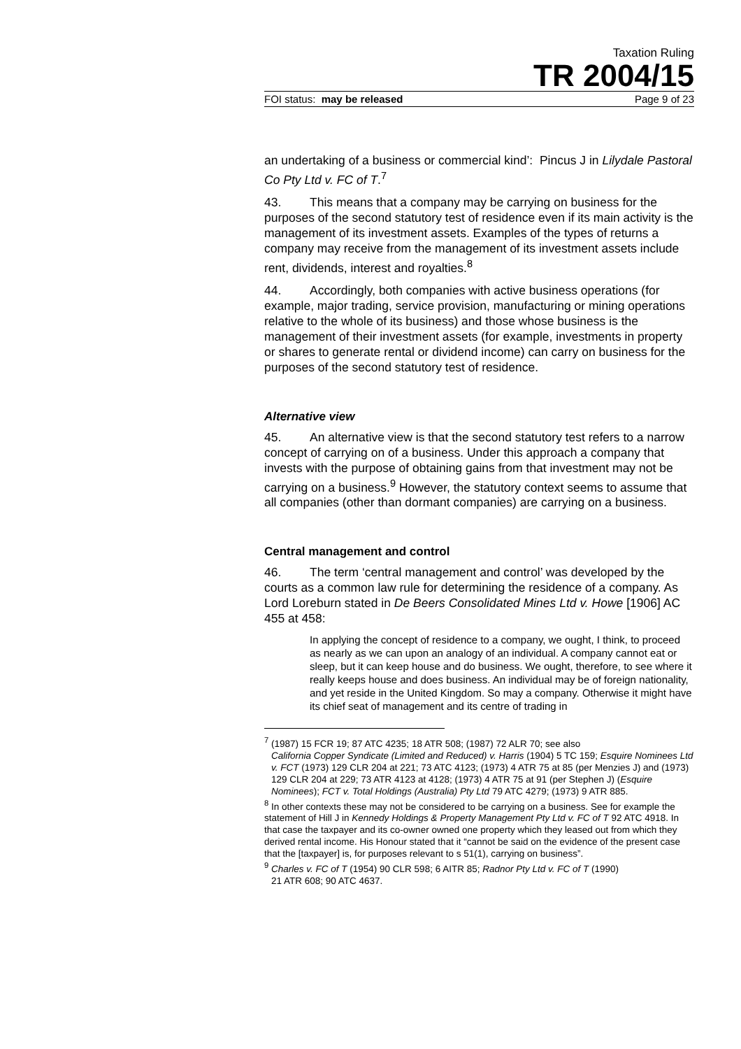Taxation Ruling
TR 2004/15
FOI status: may be released Page 9 of 23
an undertaking of a business or commercial kind’: Pincus J in Lilydale Pastoral Co Pty Ltd v. FC of T.<sup>7</sup>
43. This means that a company may be carrying on business for the purposes of the second statutory test of residence even if its main activity is the management of its investment assets. Examples of the types of returns a company may receive from the management of its investment assets include rent, dividends, interest and royalties.<sup>8</sup>
44. Accordingly, both companies with active business operations (for example, major trading, service provision, manufacturing or mining operations relative to the whole of its business) and those whose business is the management of their investment assets (for example, investments in property or shares to generate rental or dividend income) can carry on business for the purposes of the second statutory test of residence.
Alternative view
45. An alternative view is that the second statutory test refers to a narrow concept of carrying on of a business. Under this approach a company that invests with the purpose of obtaining gains from that investment may not be carrying on a business.<sup>9</sup> However, the statutory context seems to assume that all companies (other than dormant companies) are carrying on a business.
Central management and control
46. The term ‘central management and control’ was developed by the courts as a common law rule for determining the residence of a company. As Lord Loreburn stated in De Beers Consolidated Mines Ltd v. Howe [1906] AC 455 at 458:
In applying the concept of residence to a company, we ought, I think, to proceed as nearly as we can upon an analogy of an individual. A company cannot eat or sleep, but it can keep house and do business. We ought, therefore, to see where it really keeps house and does business. An individual may be of foreign nationality, and yet reside in the United Kingdom. So may a company. Otherwise it might have its chief seat of management and its centre of trading in
<sup>7</sup> (1987) 15 FCR 19; 87 ATC 4235; 18 ATR 508; (1987) 72 ALR 70; see also
California Copper Syndicate (Limited and Reduced) v. Harris (1904) 5 TC 159; Esquire Nominees Ltd v. FCT (1973) 129 CLR 204 at 221; 73 ATC 4123; (1973) 4 ATR 75 at 85 (per Menzies J) and (1973) 129 CLR 204 at 229; 73 ATR 4123 at 4128; (1973) 4 ATR 75 at 91 (per Stephen J) (Esquire Nominees); FCT v. Total Holdings (Australia) Pty Ltd 79 ATC 4279; (1973) 9 ATR 885.
<sup>8</sup> In other contexts these may not be considered to be carrying on a business. See for example the statement of Hill J in Kennedy Holdings & Property Management Pty Ltd v. FC of T 92 ATC 4918. In that case the taxpayer and its co-owner owned one property which they leased out from which they derived rental income. His Honour stated that it “cannot be said on the evidence of the present case that the [taxpayer] is, for purposes relevant to s 51(1), carrying on business”.
<sup>9</sup> Charles v. FC of T (1954) 90 CLR 598; 6 AITR 85; Radnor Pty Ltd v. FC of T (1990)
21 ATR 608; 90 ATC 4637.